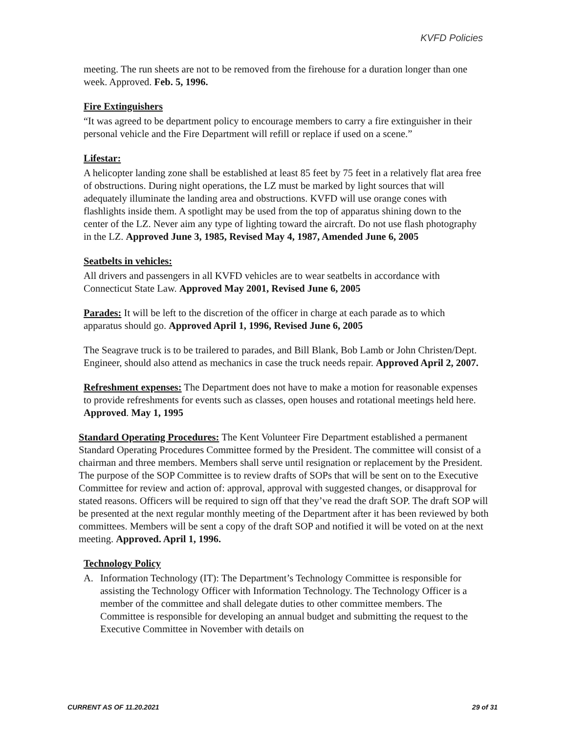KVFD Policies
meeting. The run sheets are not to be removed from the firehouse for a duration longer than one week. Approved. Feb. 5, 1996.
Fire Extinguishers
“It was agreed to be department policy to encourage members to carry a fire extinguisher in their personal vehicle and the Fire Department will refill or replace if used on a scene.”
Lifestar:
A helicopter landing zone shall be established at least 85 feet by 75 feet in a relatively flat area free of obstructions. During night operations, the LZ must be marked by light sources that will adequately illuminate the landing area and obstructions. KVFD will use orange cones with flashlights inside them. A spotlight may be used from the top of apparatus shining down to the center of the LZ. Never aim any type of lighting toward the aircraft. Do not use flash photography in the LZ. Approved June 3, 1985, Revised May 4, 1987, Amended June 6, 2005
Seatbelts in vehicles:
All drivers and passengers in all KVFD vehicles are to wear seatbelts in accordance with Connecticut State Law. Approved May 2001, Revised June 6, 2005
Parades: It will be left to the discretion of the officer in charge at each parade as to which apparatus should go. Approved April 1, 1996, Revised June 6, 2005
The Seagrave truck is to be trailered to parades, and Bill Blank, Bob Lamb or John Christen/Dept. Engineer, should also attend as mechanics in case the truck needs repair. Approved April 2, 2007.
Refreshment expenses: The Department does not have to make a motion for reasonable expenses to provide refreshments for events such as classes, open houses and rotational meetings held here. Approved. May 1, 1995
Standard Operating Procedures: The Kent Volunteer Fire Department established a permanent Standard Operating Procedures Committee formed by the President. The committee will consist of a chairman and three members. Members shall serve until resignation or replacement by the President. The purpose of the SOP Committee is to review drafts of SOPs that will be sent on to the Executive Committee for review and action of: approval, approval with suggested changes, or disapproval for stated reasons. Officers will be required to sign off that they’ve read the draft SOP. The draft SOP will be presented at the next regular monthly meeting of the Department after it has been reviewed by both committees. Members will be sent a copy of the draft SOP and notified it will be voted on at the next meeting. Approved. April 1, 1996.
Technology Policy
A. Information Technology (IT): The Department’s Technology Committee is responsible for assisting the Technology Officer with Information Technology. The Technology Officer is a member of the committee and shall delegate duties to other committee members. The Committee is responsible for developing an annual budget and submitting the request to the Executive Committee in November with details on
CURRENT AS OF 11.20.2021 29 of 31